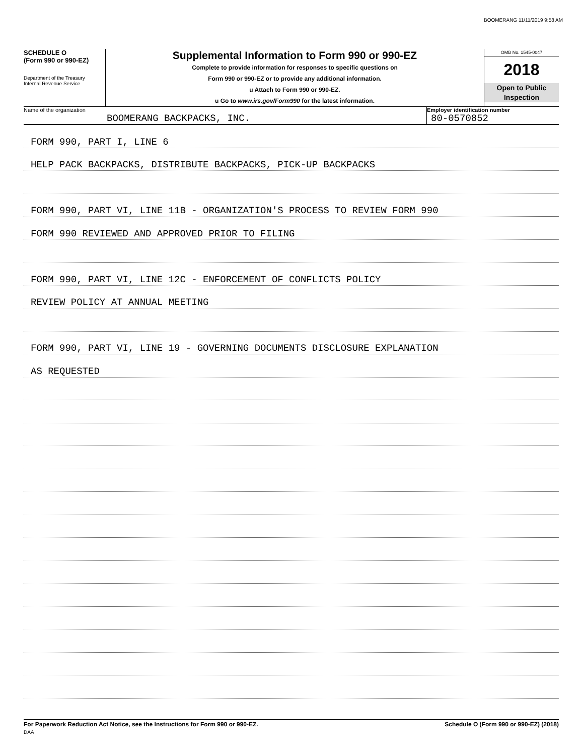BOOMERANG 11/11/2019 9:58 AM
SCHEDULE O
(Form 990 or 990-EZ)
Department of the Treasury
Internal Revenue Service
Supplemental Information to Form 990 or 990-EZ
Complete to provide information for responses to specific questions on
Form 990 or 990-EZ or to provide any additional information.
u Attach to Form 990 or 990-EZ.
u Go to www.irs.gov/Form990 for the latest information.
OMB No. 1545-0047
2018
Open to Public
Inspection
Name of the organization
BOOMERANG BACKPACKS, INC.
Employer identification number
80-0570852
FORM 990, PART I, LINE 6
HELP PACK BACKPACKS, DISTRIBUTE BACKPACKS, PICK-UP BACKPACKS
FORM 990, PART VI, LINE 11B - ORGANIZATION'S PROCESS TO REVIEW FORM 990
FORM 990 REVIEWED AND APPROVED PRIOR TO FILING
FORM 990, PART VI, LINE 12C - ENFORCEMENT OF CONFLICTS POLICY
REVIEW POLICY AT ANNUAL MEETING
FORM 990, PART VI, LINE 19 - GOVERNING DOCUMENTS DISCLOSURE EXPLANATION
AS REQUESTED
For Paperwork Reduction Act Notice, see the Instructions for Form 990 or 990-EZ. Schedule O (Form 990 or 990-EZ) (2018)
DAA